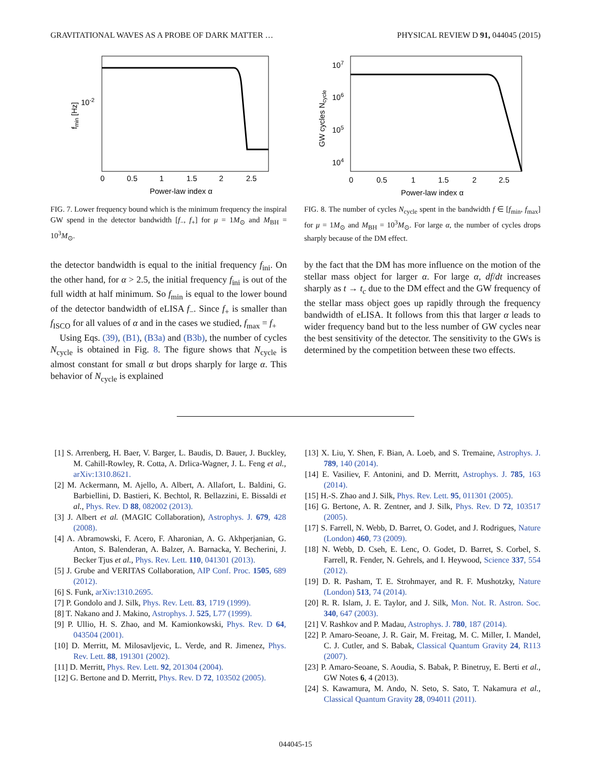GRAVITATIONAL WAVES AS A PROBE OF DARK MATTER … PHYSICAL REVIEW D 91, 044045 (2015)
10-2
0
0.5
1
1.5
2
2.5
Power-law index α
fmin [Hz]
FIG. 7. Lower frequency bound which is the minimum frequency the inspiral GW spend in the detector bandwidth [f<sub>−</sub>, f<sub>+</sub>] for μ = 1M<sub>⊙</sub> and M<sub>BH</sub> = 10<sup>3</sup>M<sub>⊙</sub>.
107
106
105
104
0
0.5
1
1.5
2
2.5
Power-law index α
GW cycles Ncycle
FIG. 8. The number of cycles N<sub>cycle</sub> spent in the bandwidth f ∈ [f<sub>min</sub>, f<sub>max</sub>] for μ = 1M<sub>⊙</sub> and M<sub>BH</sub> = 10<sup>3</sup>M<sub>⊙</sub>. For large α, the number of cycles drops sharply because of the DM effect.
the detector bandwidth is equal to the initial frequency f<sub>ini</sub>. On the other hand, for α > 2.5, the initial frequency f<sub>ini</sub> is out of the full width at half minimum. So f<sub>min</sub> is equal to the lower bound of the detector bandwidth of eLISA f<sub>−</sub>. Since f<sub>+</sub> is smaller than f<sub>ISCO</sub> for all values of α and in the cases we studied, f<sub>max</sub> = f<sub>+</sub>
Using Eqs. (39), (B1), (B3a) and (B3b), the number of cycles N<sub>cycle</sub> is obtained in Fig. 8. The figure shows that N<sub>cycle</sub> is almost constant for small α but drops sharply for large α. This behavior of N<sub>cycle</sub> is explained
by the fact that the DM has more influence on the motion of the stellar mass object for larger α. For large α, df/dt increases sharply as t → t<sub>c</sub> due to the DM effect and the GW frequency of the stellar mass object goes up rapidly through the frequency bandwidth of eLISA. It follows from this that larger α leads to wider frequency band but to the less number of GW cycles near the best sensitivity of the detector. The sensitivity to the GWs is determined by the competition between these two effects.
[1] S. Arrenberg, H. Baer, V. Barger, L. Baudis, D. Bauer, J. Buckley, M. Cahill-Rowley, R. Cotta, A. Drlica-Wagner, J. L. Feng et al., arXiv:1310.8621.
[2] M. Ackermann, M. Ajello, A. Albert, A. Allafort, L. Baldini, G. Barbiellini, D. Bastieri, K. Bechtol, R. Bellazzini, E. Bissaldi et al., Phys. Rev. D 88, 082002 (2013).
[3] J. Albert et al. (MAGIC Collaboration), Astrophys. J. 679, 428 (2008).
[4] A. Abramowski, F. Acero, F. Aharonian, A. G. Akhperjanian, G. Anton, S. Balenderan, A. Balzer, A. Barnacka, Y. Becherini, J. Becker Tjus et al., Phys. Rev. Lett. 110, 041301 (2013).
[5] J. Grube and VERITAS Collaboration, AIP Conf. Proc. 1505, 689 (2012).
[6] S. Funk, arXiv:1310.2695.
[7] P. Gondolo and J. Silk, Phys. Rev. Lett. 83, 1719 (1999).
[8] T. Nakano and J. Makino, Astrophys. J. 525, L77 (1999).
[9] P. Ullio, H. S. Zhao, and M. Kamionkowski, Phys. Rev. D 64, 043504 (2001).
[10] D. Merritt, M. Milosavljevic, L. Verde, and R. Jimenez, Phys. Rev. Lett. 88, 191301 (2002).
[11] D. Merritt, Phys. Rev. Lett. 92, 201304 (2004).
[12] G. Bertone and D. Merritt, Phys. Rev. D 72, 103502 (2005).
[13] X. Liu, Y. Shen, F. Bian, A. Loeb, and S. Tremaine, Astrophys. J. 789, 140 (2014).
[14] E. Vasiliev, F. Antonini, and D. Merritt, Astrophys. J. 785, 163 (2014).
[15] H.-S. Zhao and J. Silk, Phys. Rev. Lett. 95, 011301 (2005).
[16] G. Bertone, A. R. Zentner, and J. Silk, Phys. Rev. D 72, 103517 (2005).
[17] S. Farrell, N. Webb, D. Barret, O. Godet, and J. Rodrigues, Nature (London) 460, 73 (2009).
[18] N. Webb, D. Cseh, E. Lenc, O. Godet, D. Barret, S. Corbel, S. Farrell, R. Fender, N. Gehrels, and I. Heywood, Science 337, 554 (2012).
[19] D. R. Pasham, T. E. Strohmayer, and R. F. Mushotzky, Nature (London) 513, 74 (2014).
[20] R. R. Islam, J. E. Taylor, and J. Silk, Mon. Not. R. Astron. Soc. 340, 647 (2003).
[21] V. Rashkov and P. Madau, Astrophys. J. 780, 187 (2014).
[22] P. Amaro-Seoane, J. R. Gair, M. Freitag, M. C. Miller, I. Mandel, C. J. Cutler, and S. Babak, Classical Quantum Gravity 24, R113 (2007).
[23] P. Amaro-Seoane, S. Aoudia, S. Babak, P. Binetruy, E. Berti et al., GW Notes 6, 4 (2013).
[24] S. Kawamura, M. Ando, N. Seto, S. Sato, T. Nakamura et al., Classical Quantum Gravity 28, 094011 (2011).
044045-15